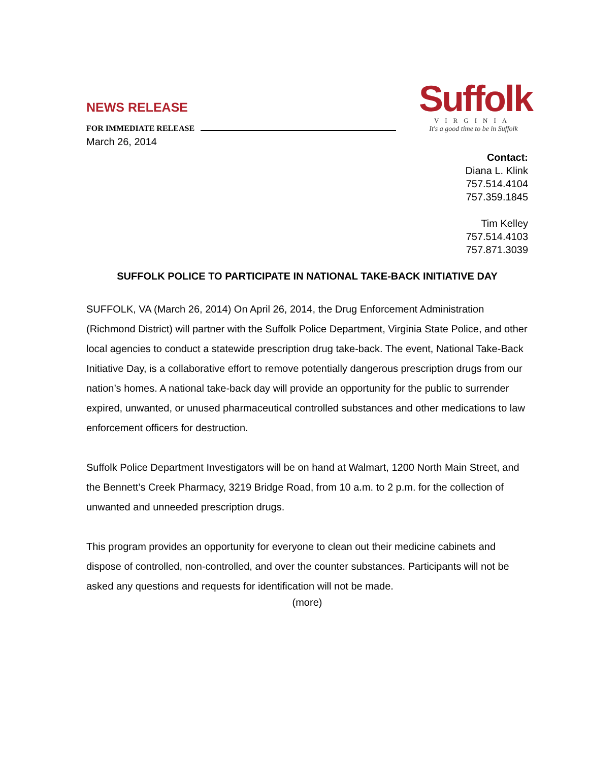NEWS RELEASE
FOR IMMEDIATE RELEASE
Suffolk
VIRGINIA
It's a good time to be in Suffolk
March 26, 2014
Contact:
Diana L. Klink
757.514.4104
757.359.1845
Tim Kelley
757.514.4103
757.871.3039
SUFFOLK POLICE TO PARTICIPATE IN NATIONAL TAKE-BACK INITIATIVE DAY
SUFFOLK, VA (March 26, 2014) On April 26, 2014, the Drug Enforcement Administration (Richmond District) will partner with the Suffolk Police Department, Virginia State Police, and other local agencies to conduct a statewide prescription drug take-back. The event, National Take-Back Initiative Day, is a collaborative effort to remove potentially dangerous prescription drugs from our nation’s homes. A national take-back day will provide an opportunity for the public to surrender expired, unwanted, or unused pharmaceutical controlled substances and other medications to law enforcement officers for destruction.
Suffolk Police Department Investigators will be on hand at Walmart, 1200 North Main Street, and the Bennett’s Creek Pharmacy, 3219 Bridge Road, from 10 a.m. to 2 p.m. for the collection of unwanted and unneeded prescription drugs.
This program provides an opportunity for everyone to clean out their medicine cabinets and dispose of controlled, non-controlled, and over the counter substances. Participants will not be asked any questions and requests for identification will not be made.
(more)